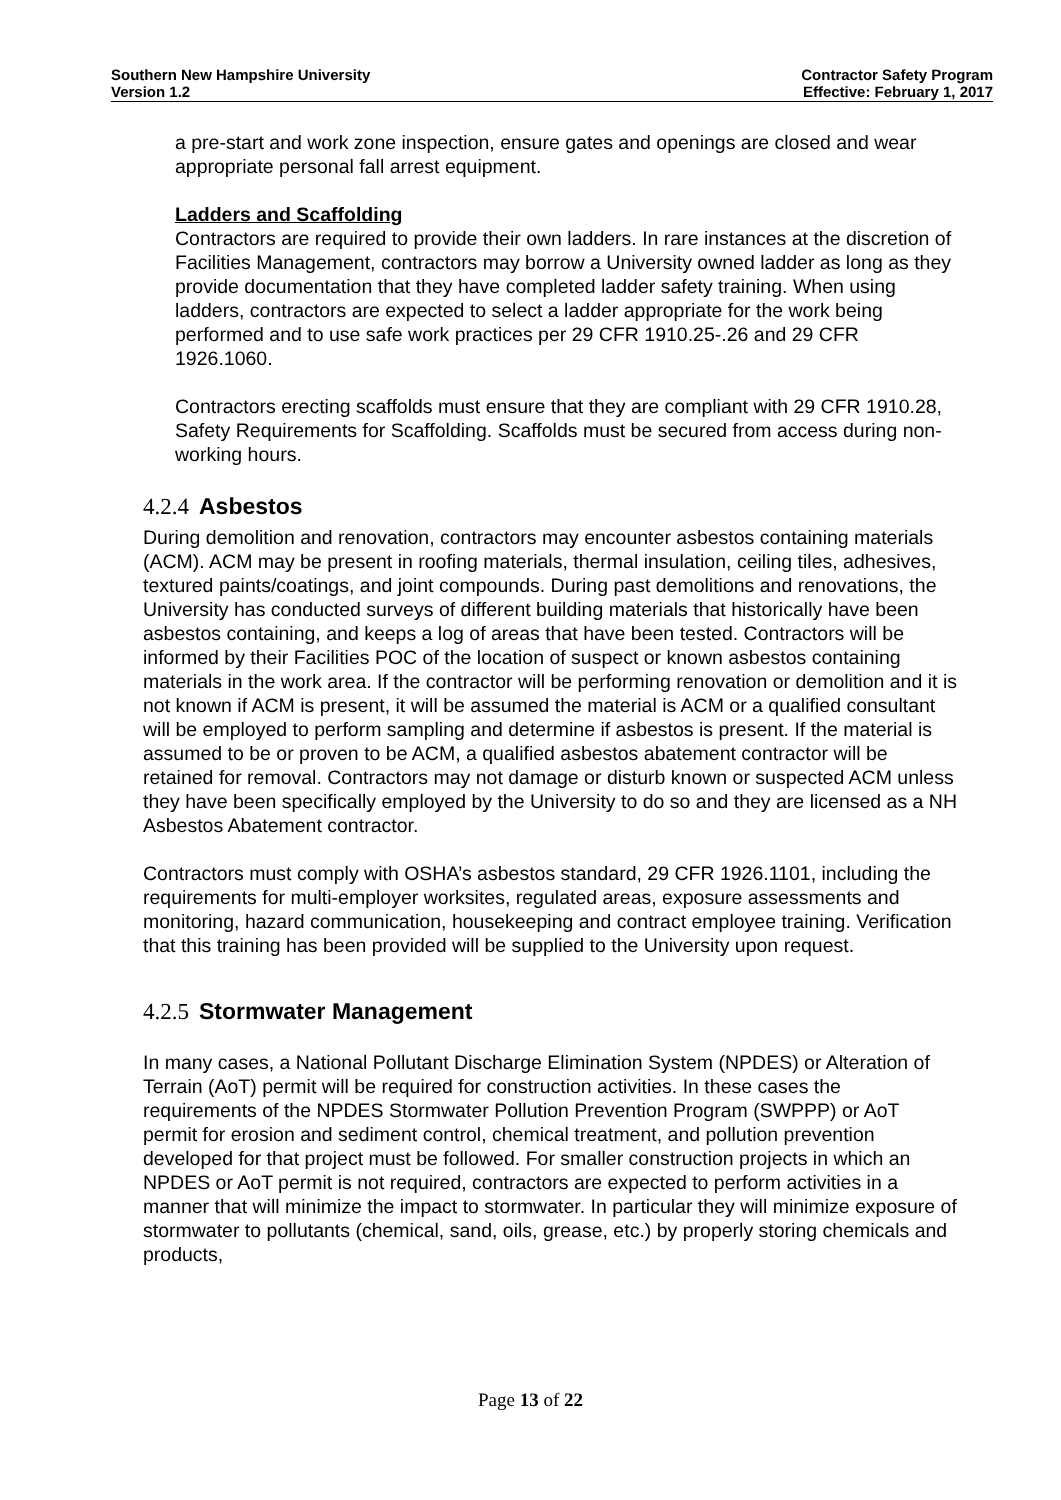Southern New Hampshire University
Version 1.2
Contractor Safety Program
Effective: February 1, 2017
a pre-start and work zone inspection, ensure gates and openings are closed and wear appropriate personal fall arrest equipment.
Ladders and Scaffolding
Contractors are required to provide their own ladders. In rare instances at the discretion of Facilities Management, contractors may borrow a University owned ladder as long as they provide documentation that they have completed ladder safety training. When using ladders, contractors are expected to select a ladder appropriate for the work being performed and to use safe work practices per 29 CFR 1910.25-.26 and 29 CFR 1926.1060.
Contractors erecting scaffolds must ensure that they are compliant with 29 CFR 1910.28, Safety Requirements for Scaffolding. Scaffolds must be secured from access during non-working hours.
4.2.4 Asbestos
During demolition and renovation, contractors may encounter asbestos containing materials (ACM). ACM may be present in roofing materials, thermal insulation, ceiling tiles, adhesives, textured paints/coatings, and joint compounds. During past demolitions and renovations, the University has conducted surveys of different building materials that historically have been asbestos containing, and keeps a log of areas that have been tested. Contractors will be informed by their Facilities POC of the location of suspect or known asbestos containing materials in the work area. If the contractor will be performing renovation or demolition and it is not known if ACM is present, it will be assumed the material is ACM or a qualified consultant will be employed to perform sampling and determine if asbestos is present. If the material is assumed to be or proven to be ACM, a qualified asbestos abatement contractor will be retained for removal. Contractors may not damage or disturb known or suspected ACM unless they have been specifically employed by the University to do so and they are licensed as a NH Asbestos Abatement contractor.
Contractors must comply with OSHA’s asbestos standard, 29 CFR 1926.1101, including the requirements for multi-employer worksites, regulated areas, exposure assessments and monitoring, hazard communication, housekeeping and contract employee training. Verification that this training has been provided will be supplied to the University upon request.
4.2.5 Stormwater Management
In many cases, a National Pollutant Discharge Elimination System (NPDES) or Alteration of Terrain (AoT) permit will be required for construction activities. In these cases the requirements of the NPDES Stormwater Pollution Prevention Program (SWPPP) or AoT permit for erosion and sediment control, chemical treatment, and pollution prevention developed for that project must be followed. For smaller construction projects in which an NPDES or AoT permit is not required, contractors are expected to perform activities in a manner that will minimize the impact to stormwater. In particular they will minimize exposure of stormwater to pollutants (chemical, sand, oils, grease, etc.) by properly storing chemicals and products,
Page 13 of 22